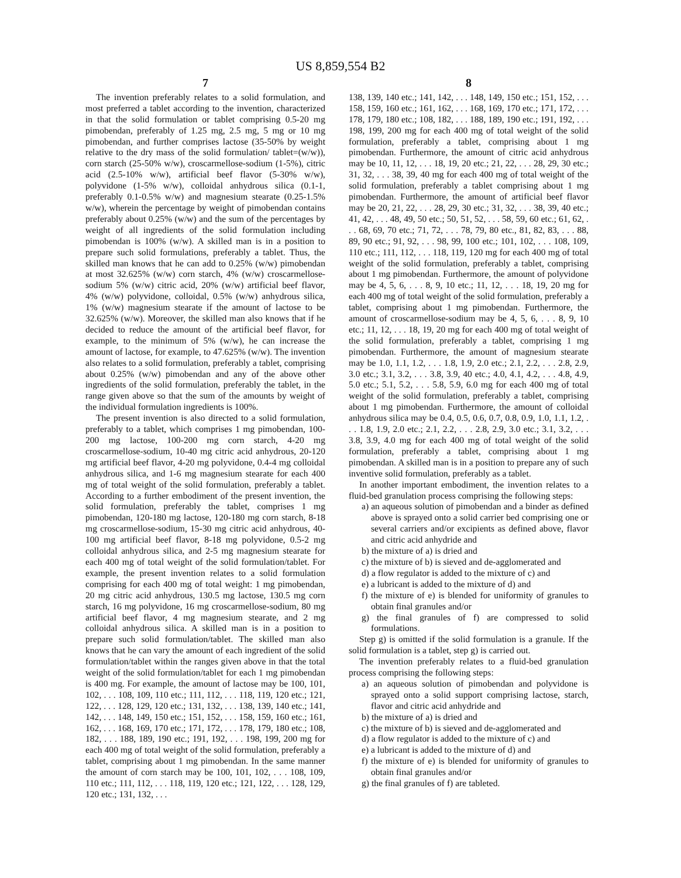US 8,859,554 B2
7
The invention preferably relates to a solid formulation, and most preferred a tablet according to the invention, characterized in that the solid formulation or tablet comprising 0.5-20 mg pimobendan, preferably of 1.25 mg, 2.5 mg, 5 mg or 10 mg pimobendan, and further comprises lactose (35-50% by weight relative to the dry mass of the solid formulation/ tablet=(w/w)), corn starch (25-50% w/w), croscarmellose-sodium (1-5%), citric acid (2.5-10% w/w), artificial beef flavor (5-30% w/w), polyvidone (1-5% w/w), colloidal anhydrous silica (0.1-1, preferably 0.1-0.5% w/w) and magnesium stearate (0.25-1.5% w/w), wherein the percentage by weight of pimobendan contains preferably about 0.25% (w/w) and the sum of the percentages by weight of all ingredients of the solid formulation including pimobendan is 100% (w/w). A skilled man is in a position to prepare such solid formulations, preferably a tablet. Thus, the skilled man knows that he can add to 0.25% (w/w) pimobendan at most 32.625% (w/w) corn starch, 4% (w/w) croscarmellose-sodium 5% (w/w) citric acid, 20% (w/w) artificial beef flavor, 4% (w/w) polyvidone, colloidal, 0.5% (w/w) anhydrous silica, 1% (w/w) magnesium stearate if the amount of lactose to be 32.625% (w/w). Moreover, the skilled man also knows that if he decided to reduce the amount of the artificial beef flavor, for example, to the minimum of 5% (w/w), he can increase the amount of lactose, for example, to 47.625% (w/w). The invention also relates to a solid formulation, preferably a tablet, comprising about 0.25% (w/w) pimobendan and any of the above other ingredients of the solid formulation, preferably the tablet, in the range given above so that the sum of the amounts by weight of the individual formulation ingredients is 100%.
The present invention is also directed to a solid formulation, preferably to a tablet, which comprises 1 mg pimobendan, 100-200 mg lactose, 100-200 mg corn starch, 4-20 mg croscarmellose-sodium, 10-40 mg citric acid anhydrous, 20-120 mg artificial beef flavor, 4-20 mg polyvidone, 0.4-4 mg colloidal anhydrous silica, and 1-6 mg magnesium stearate for each 400 mg of total weight of the solid formulation, preferably a tablet. According to a further embodiment of the present invention, the solid formulation, preferably the tablet, comprises 1 mg pimobendan, 120-180 mg lactose, 120-180 mg corn starch, 8-18 mg croscarmellose-sodium, 15-30 mg citric acid anhydrous, 40-100 mg artificial beef flavor, 8-18 mg polyvidone, 0.5-2 mg colloidal anhydrous silica, and 2-5 mg magnesium stearate for each 400 mg of total weight of the solid formulation/tablet. For example, the present invention relates to a solid formulation comprising for each 400 mg of total weight: 1 mg pimobendan, 20 mg citric acid anhydrous, 130.5 mg lactose, 130.5 mg corn starch, 16 mg polyvidone, 16 mg croscarmellose-sodium, 80 mg artificial beef flavor, 4 mg magnesium stearate, and 2 mg colloidal anhydrous silica. A skilled man is in a position to prepare such solid formulation/tablet. The skilled man also knows that he can vary the amount of each ingredient of the solid formulation/tablet within the ranges given above in that the total weight of the solid formulation/tablet for each 1 mg pimobendan is 400 mg. For example, the amount of lactose may be 100, 101, 102, . . . 108, 109, 110 etc.; 111, 112, . . . 118, 119, 120 etc.; 121, 122, . . . 128, 129, 120 etc.; 131, 132, . . . 138, 139, 140 etc.; 141, 142, . . . 148, 149, 150 etc.; 151, 152, . . . 158, 159, 160 etc.; 161, 162, . . . 168, 169, 170 etc.; 171, 172, . . . 178, 179, 180 etc.; 108, 182, . . . 188, 189, 190 etc.; 191, 192, . . . 198, 199, 200 mg for each 400 mg of total weight of the solid formulation, preferably a tablet, comprising about 1 mg pimobendan. In the same manner the amount of corn starch may be 100, 101, 102, . . . 108, 109, 110 etc.; 111, 112, . . . 118, 119, 120 etc.; 121, 122, . . . 128, 129, 120 etc.; 131, 132, . . .
8
138, 139, 140 etc.; 141, 142, . . . 148, 149, 150 etc.; 151, 152, . . . 158, 159, 160 etc.; 161, 162, . . . 168, 169, 170 etc.; 171, 172, . . . 178, 179, 180 etc.; 108, 182, . . . 188, 189, 190 etc.; 191, 192, . . . 198, 199, 200 mg for each 400 mg of total weight of the solid formulation, preferably a tablet, comprising about 1 mg pimobendan. Furthermore, the amount of citric acid anhydrous may be 10, 11, 12, . . . 18, 19, 20 etc.; 21, 22, . . . 28, 29, 30 etc.; 31, 32, . . . 38, 39, 40 mg for each 400 mg of total weight of the solid formulation, preferably a tablet comprising about 1 mg pimobendan. Furthermore, the amount of artificial beef flavor may be 20, 21, 22, . . . 28, 29, 30 etc.; 31, 32, . . . 38, 39, 40 etc.; 41, 42, . . . 48, 49, 50 etc.; 50, 51, 52, . . . 58, 59, 60 etc.; 61, 62, . . . 68, 69, 70 etc.; 71, 72, . . . 78, 79, 80 etc., 81, 82, 83, . . . 88, 89, 90 etc.; 91, 92, . . . 98, 99, 100 etc.; 101, 102, . . . 108, 109, 110 etc.; 111, 112, . . . 118, 119, 120 mg for each 400 mg of total weight of the solid formulation, preferably a tablet, comprising about 1 mg pimobendan. Furthermore, the amount of polyvidone may be 4, 5, 6, . . . 8, 9, 10 etc.; 11, 12, . . . 18, 19, 20 mg for each 400 mg of total weight of the solid formulation, preferably a tablet, comprising about 1 mg pimobendan. Furthermore, the amount of croscarmellose-sodium may be 4, 5, 6, . . . 8, 9, 10 etc.; 11, 12, . . . 18, 19, 20 mg for each 400 mg of total weight of the solid formulation, preferably a tablet, comprising 1 mg pimobendan. Furthermore, the amount of magnesium stearate may be 1.0, 1.1, 1.2, . . . 1.8, 1.9, 2.0 etc.; 2.1, 2.2, . . . 2.8, 2.9, 3.0 etc.; 3.1, 3.2, . . . 3.8, 3.9, 40 etc.; 4.0, 4.1, 4.2, . . . 4.8, 4.9, 5.0 etc.; 5.1, 5.2, . . . 5.8, 5.9, 6.0 mg for each 400 mg of total weight of the solid formulation, preferably a tablet, comprising about 1 mg pimobendan. Furthermore, the amount of colloidal anhydrous silica may be 0.4, 0.5, 0.6, 0.7, 0.8, 0.9, 1.0, 1.1, 1.2, . . . 1.8, 1.9, 2.0 etc.; 2.1, 2.2, . . . 2.8, 2.9, 3.0 etc.; 3.1, 3.2, . . . 3.8, 3.9, 4.0 mg for each 400 mg of total weight of the solid formulation, preferably a tablet, comprising about 1 mg pimobendan. A skilled man is in a position to prepare any of such inventive solid formulation, preferably as a tablet.
In another important embodiment, the invention relates to a fluid-bed granulation process comprising the following steps:
a) an aqueous solution of pimobendan and a binder as defined above is sprayed onto a solid carrier bed comprising one or several carriers and/or excipients as defined above, flavor and citric acid anhydride and
b) the mixture of a) is dried and
c) the mixture of b) is sieved and de-agglomerated and
d) a flow regulator is added to the mixture of c) and
e) a lubricant is added to the mixture of d) and
f) the mixture of e) is blended for uniformity of granules to obtain final granules and/or
g) the final granules of f) are compressed to solid formulations.
Step g) is omitted if the solid formulation is a granule. If the solid formulation is a tablet, step g) is carried out.
The invention preferably relates to a fluid-bed granulation process comprising the following steps:
a) an aqueous solution of pimobendan and polyvidone is sprayed onto a solid support comprising lactose, starch, flavor and citric acid anhydride and
b) the mixture of a) is dried and
c) the mixture of b) is sieved and de-agglomerated and
d) a flow regulator is added to the mixture of c) and
e) a lubricant is added to the mixture of d) and
f) the mixture of e) is blended for uniformity of granules to obtain final granules and/or
g) the final granules of f) are tableted.